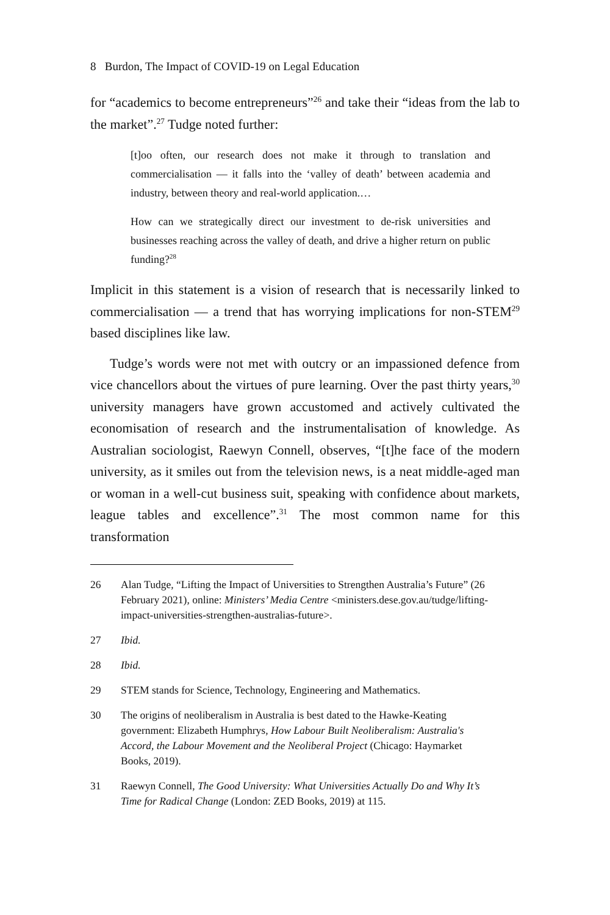8 Burdon, The Impact of COVID-19 on Legal Education
for “academics to become entrepreneurs”<sup>26</sup> and take their “ideas from the lab to the market”.<sup>27</sup> Tudge noted further:
[t]oo often, our research does not make it through to translation and commercialisation — it falls into the ‘valley of death’ between academia and industry, between theory and real-world application.…
How can we strategically direct our investment to de-risk universities and businesses reaching across the valley of death, and drive a higher return on public funding?<sup>28</sup>
Implicit in this statement is a vision of research that is necessarily linked to commercialisation — a trend that has worrying implications for non-STEM<sup>29</sup> based disciplines like law.
Tudge’s words were not met with outcry or an impassioned defence from vice chancellors about the virtues of pure learning. Over the past thirty years,<sup>30</sup> university managers have grown accustomed and actively cultivated the economisation of research and the instrumentalisation of knowledge. As Australian sociologist, Raewyn Connell, observes, “[t]he face of the modern university, as it smiles out from the television news, is a neat middle-aged man or woman in a well-cut business suit, speaking with confidence about markets, league tables and excellence”.<sup>31</sup> The most common name for this transformation
26 Alan Tudge, “Lifting the Impact of Universities to Strengthen Australia’s Future” (26 February 2021), online: Ministers’ Media Centre <ministers.dese.gov.au/tudge/lifting-impact-universities-strengthen-australias-future>.
27 Ibid.
28 Ibid.
29 STEM stands for Science, Technology, Engineering and Mathematics.
30 The origins of neoliberalism in Australia is best dated to the Hawke-Keating government: Elizabeth Humphrys, How Labour Built Neoliberalism: Australia's Accord, the Labour Movement and the Neoliberal Project (Chicago: Haymarket Books, 2019).
31 Raewyn Connell, The Good University: What Universities Actually Do and Why It’s Time for Radical Change (London: ZED Books, 2019) at 115.